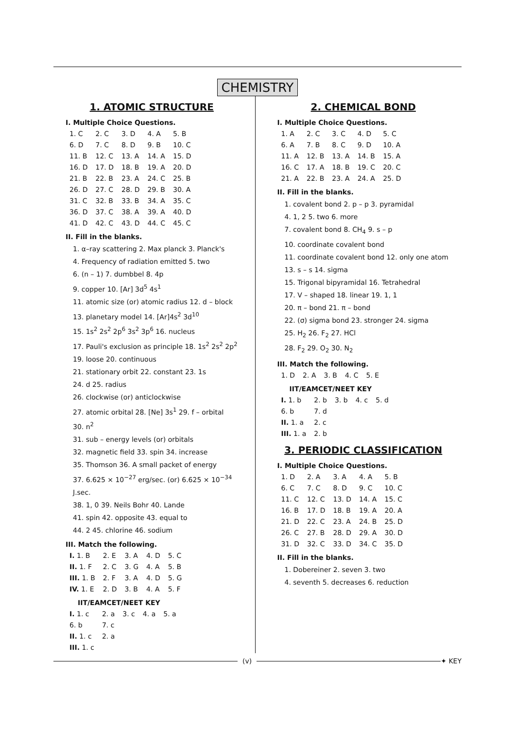CHEMISTRY
1. ATOMIC STRUCTURE
I. Multiple Choice Questions.
| 1. C | 2. C | 3. D | 4. A | 5. B |
| 6. D | 7. C | 8. D | 9. B | 10. C |
| 11. B | 12. C | 13. A | 14. A | 15. D |
| 16. D | 17. D | 18. B | 19. A | 20. D |
| 21. B | 22. B | 23. A | 24. C | 25. B |
| 26. D | 27. C | 28. D | 29. B | 30. A |
| 31. C | 32. B | 33. B | 34. A | 35. C |
| 36. D | 37. C | 38. A | 39. A | 40. D |
| 41. D | 42. C | 43. D | 44. C | 45. C |
II. Fill in the blanks.
1. α–ray scattering 2. Max planck 3. Planck's
4. Frequency of radiation emitted 5. two
6. (n – 1) 7. dumbbel 8. 4p
9. copper 10. [Ar] 3d<sup>5</sup> 4s<sup>1</sup>
11. atomic size (or) atomic radius 12. d – block
13. planetary model 14. [Ar]4s<sup>2</sup> 3d<sup>10</sup>
15. 1s<sup>2</sup> 2s<sup>2</sup> 2p<sup>6</sup> 3s<sup>2</sup> 3p<sup>6</sup> 16. nucleus
17. Pauli's exclusion as principle 18. 1s<sup>2</sup> 2s<sup>2</sup> 2p<sup>2</sup>
19. loose 20. continuous
21. stationary orbit 22. constant 23. 1s
24. d 25. radius
26. clockwise (or) anticlockwise
27. atomic orbital 28. [Ne] 3s<sup>1</sup> 29. f – orbital
30. n<sup>2</sup>
31. sub – energy levels (or) orbitals
32. magnetic field 33. spin 34. increase
35. Thomson 36. A small packet of energy
37. 6.625 × 10<sup>−27</sup> erg/sec. (or) 6.625 × 10<sup>−34</sup> J.sec.
38. 1, 0 39. Neils Bohr 40. Lande
41. spin 42. opposite 43. equal to
44. 2 45. chlorine 46. sodium
III. Match the following.
| I. 1. B | 2. E | 3. A | 4. D | 5. C |
| II. 1. F | 2. C | 3. G | 4. A | 5. B |
| III. 1. B | 2. F | 3. A | 4. D | 5. G |
| IV. 1. E | 2. D | 3. B | 4. A | 5. F |
IIT/EAMCET/NEET KEY
| I. 1. c | 2. a | 3. c | 4. a | 5. a |
| 6. b | 7. c | | | |
| II. 1. c | 2. a | | | |
| III. 1. c | | | | |
2. CHEMICAL BOND
I. Multiple Choice Questions.
| 1. A | 2. C | 3. C | 4. D | 5. C |
| 6. A | 7. B | 8. C | 9. D | 10. A |
| 11. A | 12. B | 13. A | 14. B | 15. A |
| 16. C | 17. A | 18. B | 19. C | 20. C |
| 21. A | 22. B | 23. A | 24. A | 25. D |
II. Fill in the blanks.
1. covalent bond 2. p – p 3. pyramidal
4. 1, 2 5. two 6. more
7. covalent bond 8. CH<sub>4</sub> 9. s – p
10. coordinate covalent bond
11. coordinate covalent bond 12. only one atom
13. s – s 14. sigma
15. Trigonal bipyramidal 16. Tetrahedral
17. V – shaped 18. linear 19. 1, 1
20. π – bond 21. π – bond
22. (σ) sigma bond 23. stronger 24. sigma
25. H<sub>2</sub> 26. F<sub>2</sub> 27. HCl
28. F<sub>2</sub> 29. O<sub>2</sub> 30. N<sub>2</sub>
III. Match the following.
| 1. D | 2. A | 3. B | 4. C | 5. E |
IIT/EAMCET/NEET KEY
| I. 1. b | 2. b | 3. b | 4. c | 5. d |
| 6. b | 7. d | | | |
| II. 1. a | 2. c | | | |
| III. 1. a | 2. b | | | |
3. PERIODIC CLASSIFICATION
I. Multiple Choice Questions.
| 1. D | 2. A | 3. A | 4. A | 5. B |
| 6. C | 7. C | 8. D | 9. C | 10. C |
| 11. C | 12. C | 13. D | 14. A | 15. C |
| 16. B | 17. D | 18. B | 19. A | 20. A |
| 21. D | 22. C | 23. A | 24. B | 25. D |
| 26. C | 27. B | 28. D | 29. A | 30. D |
| 31. D | 32. C | 33. D | 34. C | 35. D |
II. Fill in the blanks.
1. Dobereiner 2. seven 3. two
4. seventh 5. decreases 6. reduction
(v) ✦ KEY